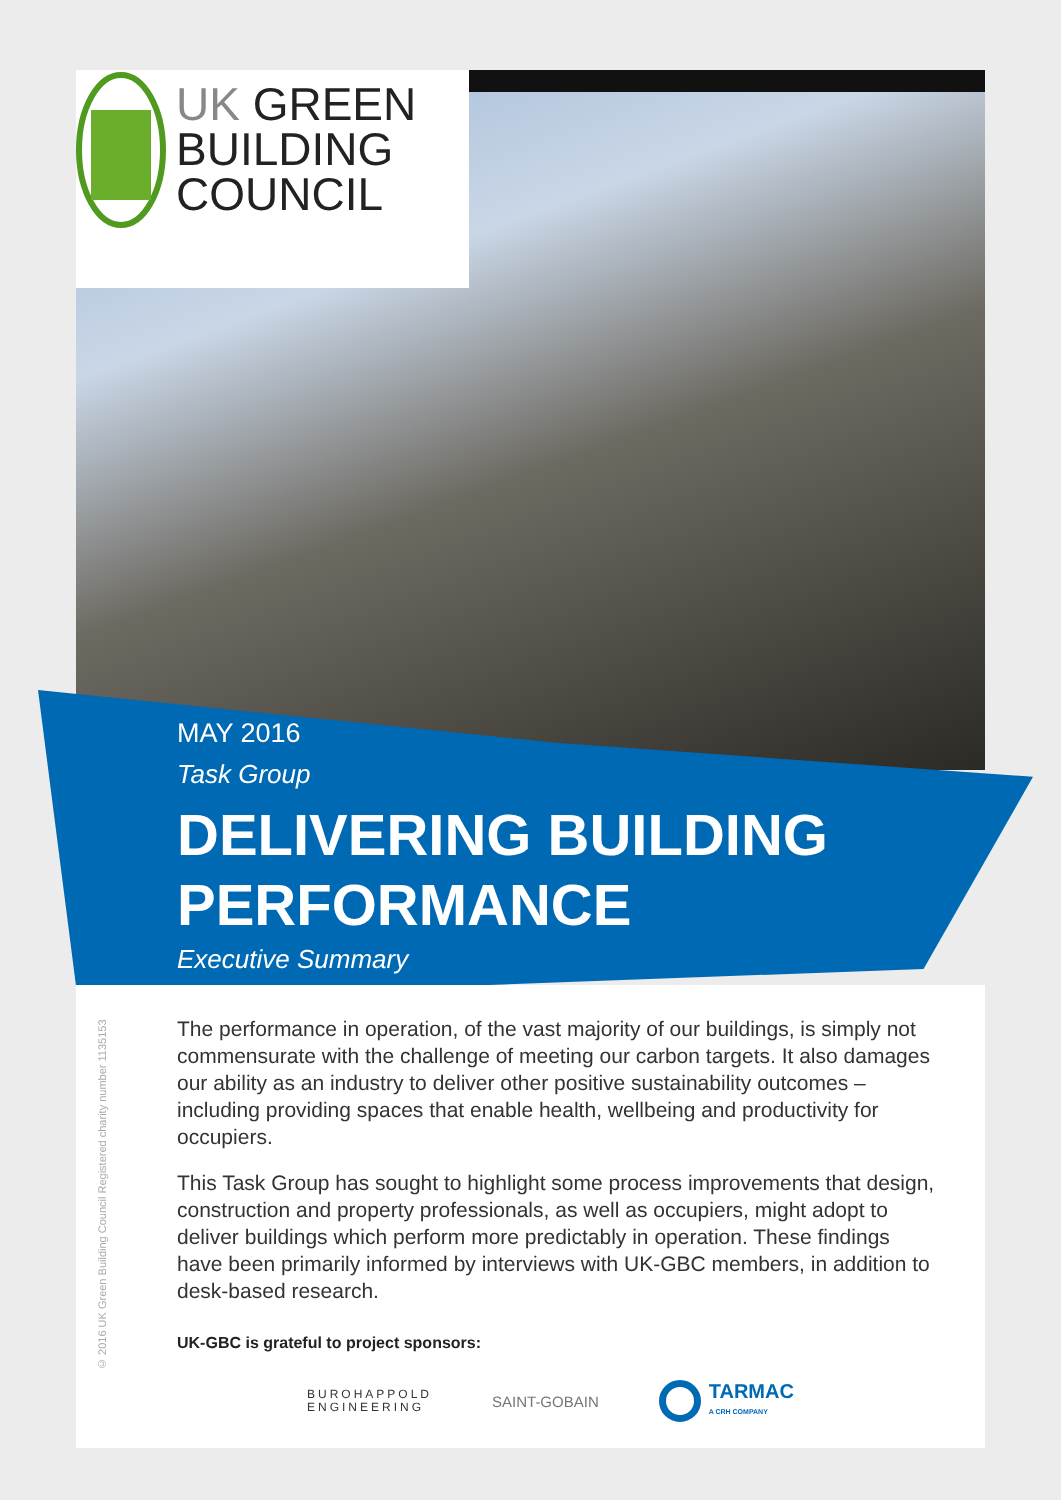UK GREEN
BUILDING
COUNCIL
MAY 2016
Task Group
DELIVERING BUILDING
PERFORMANCE
Executive Summary
© 2016 UK Green Building Council Registered charity number 1135153
The performance in operation, of the vast majority of our buildings, is simply not commensurate with the challenge of meeting our carbon targets. It also damages our ability as an industry to deliver other positive sustainability outcomes – including providing spaces that enable health, wellbeing and productivity for occupiers.
This Task Group has sought to highlight some process improvements that design, construction and property professionals, as well as occupiers, might adopt to deliver buildings which perform more predictably in operation. These findings have been primarily informed by interviews with UK-GBC members, in addition to desk-based research.
UK-GBC is grateful to project sponsors:
BUROHAPPOLD
ENGINEERING
SAINT-GOBAIN
TARMAC
A CRH COMPANY